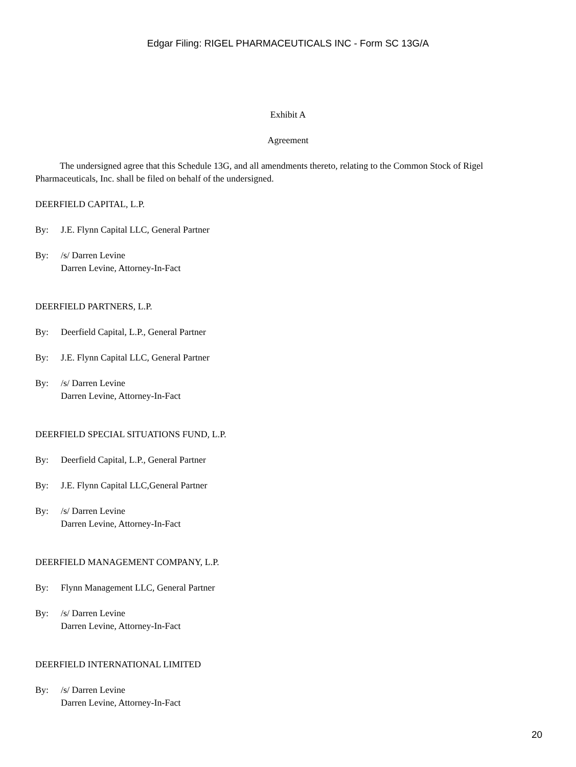Edgar Filing: RIGEL PHARMACEUTICALS INC - Form SC 13G/A
Exhibit A
Agreement
The undersigned agree that this Schedule 13G, and all amendments thereto, relating to the Common Stock of Rigel Pharmaceuticals, Inc. shall be filed on behalf of the undersigned.
DEERFIELD CAPITAL, L.P.
By: J.E. Flynn Capital LLC, General Partner
By: /s/ Darren Levine
Darren Levine, Attorney-In-Fact
DEERFIELD PARTNERS, L.P.
By: Deerfield Capital, L.P., General Partner
By: J.E. Flynn Capital LLC, General Partner
By: /s/ Darren Levine
Darren Levine, Attorney-In-Fact
DEERFIELD SPECIAL SITUATIONS FUND, L.P.
By: Deerfield Capital, L.P., General Partner
By: J.E. Flynn Capital LLC,General Partner
By: /s/ Darren Levine
Darren Levine, Attorney-In-Fact
DEERFIELD MANAGEMENT COMPANY, L.P.
By: Flynn Management LLC, General Partner
By: /s/ Darren Levine
Darren Levine, Attorney-In-Fact
DEERFIELD INTERNATIONAL LIMITED
By: /s/ Darren Levine
Darren Levine, Attorney-In-Fact
20